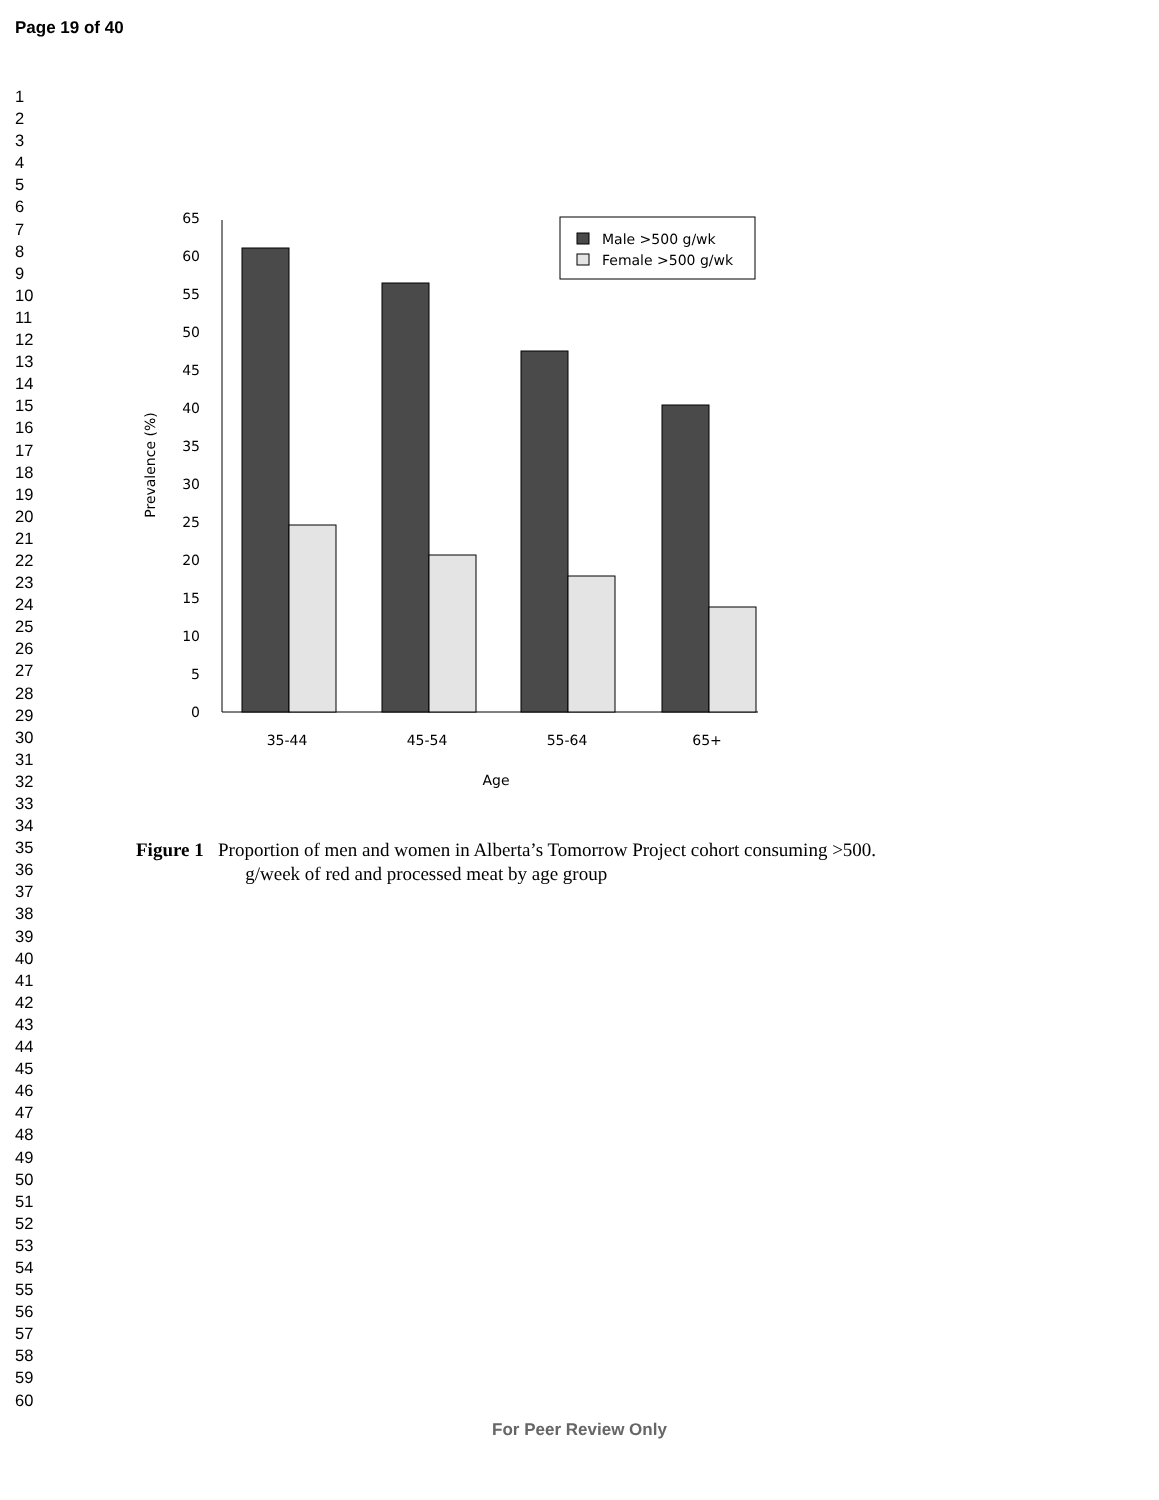Page 19 of 40
1
2
3
4
5
6
7
8
9
10
11
12
13
14
15
16
17
18
19
20
21
22
23
24
25
26
27
28
29
30
31
32
33
34
35
36
37
38
39
40
41
42
43
44
45
46
47
48
49
50
51
52
53
54
55
56
57
58
59
60
0
5
10
15
20
25
30
35
40
45
50
55
60
65
35-44
45-54
55-64
65+
Age
Prevalence (%)
Male >500 g/wk
Female >500 g/wk
Figure 1 Proportion of men and women in Alberta’s Tomorrow Project cohort consuming >500.
g/week of red and processed meat by age group
For Peer Review Only